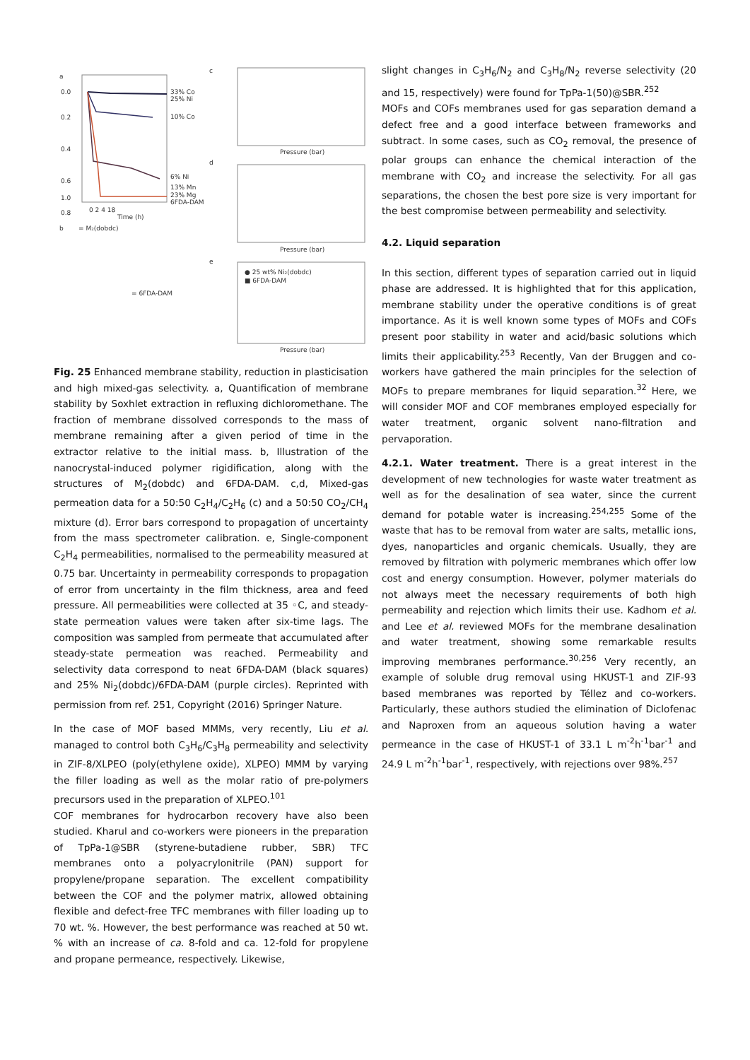a
0.0
0.2
0.4
0.6
0.8
1.0
33% Co
25% Ni
10% Co
6% Ni
13% Mn
23% Mg
6FDA-DAM
0 2 4 18
Time (h)
b
= M₂(dobdc)
= 6FDA-DAM
c
Pressure (bar)
d
Pressure (bar)
e
● 25 wt% Ni₂(dobdc)
■ 6FDA-DAM
Pressure (bar)
Fig. 25 Enhanced membrane stability, reduction in plasticisation and high mixed-gas selectivity. a, Quantification of membrane stability by Soxhlet extraction in refluxing dichloromethane. The fraction of membrane dissolved corresponds to the mass of membrane remaining after a given period of time in the extractor relative to the initial mass. b, Illustration of the nanocrystal-induced polymer rigidification, along with the structures of M<sub>2</sub>(dobdc) and 6FDA-DAM. c,d, Mixed-gas permeation data for a 50:50 C<sub>2</sub>H<sub>4</sub>/C<sub>2</sub>H<sub>6</sub> (c) and a 50:50 CO<sub>2</sub>/CH<sub>4</sub> mixture (d). Error bars correspond to propagation of uncertainty from the mass spectrometer calibration. e, Single-component C<sub>2</sub>H<sub>4</sub> permeabilities, normalised to the permeability measured at 0.75 bar. Uncertainty in permeability corresponds to propagation of error from uncertainty in the film thickness, area and feed pressure. All permeabilities were collected at 35 ◦C, and steady-state permeation values were taken after six-time lags. The composition was sampled from permeate that accumulated after steady-state permeation was reached. Permeability and selectivity data correspond to neat 6FDA-DAM (black squares) and 25% Ni<sub>2</sub>(dobdc)/6FDA-DAM (purple circles). Reprinted with permission from ref. 251, Copyright (2016) Springer Nature.
In the case of MOF based MMMs, very recently, Liu et al. managed to control both C<sub>3</sub>H<sub>6</sub>/C<sub>3</sub>H<sub>8</sub> permeability and selectivity in ZIF-8/XLPEO (poly(ethylene oxide), XLPEO) MMM by varying the filler loading as well as the molar ratio of pre-polymers precursors used in the preparation of XLPEO.<sup>101</sup>
COF membranes for hydrocarbon recovery have also been studied. Kharul and co-workers were pioneers in the preparation of TpPa-1@SBR (styrene-butadiene rubber, SBR) TFC membranes onto a polyacrylonitrile (PAN) support for propylene/propane separation. The excellent compatibility between the COF and the polymer matrix, allowed obtaining flexible and defect-free TFC membranes with filler loading up to 70 wt. %. However, the best performance was reached at 50 wt. % with an increase of ca. 8-fold and ca. 12-fold for propylene and propane permeance, respectively. Likewise,
slight changes in C<sub>3</sub>H<sub>6</sub>/N<sub>2</sub> and C<sub>3</sub>H<sub>8</sub>/N<sub>2</sub> reverse selectivity (20 and 15, respectively) were found for TpPa-1(50)@SBR.<sup>252</sup>
MOFs and COFs membranes used for gas separation demand a defect free and a good interface between frameworks and subtract. In some cases, such as CO<sub>2</sub> removal, the presence of polar groups can enhance the chemical interaction of the membrane with CO<sub>2</sub> and increase the selectivity. For all gas separations, the chosen the best pore size is very important for the best compromise between permeability and selectivity.
4.2. Liquid separation
In this section, different types of separation carried out in liquid phase are addressed. It is highlighted that for this application, membrane stability under the operative conditions is of great importance. As it is well known some types of MOFs and COFs present poor stability in water and acid/basic solutions which limits their applicability.<sup>253</sup> Recently, Van der Bruggen and co-workers have gathered the main principles for the selection of MOFs to prepare membranes for liquid separation.<sup>32</sup> Here, we will consider MOF and COF membranes employed especially for water treatment, organic solvent nano-filtration and pervaporation.
4.2.1. Water treatment. There is a great interest in the development of new technologies for waste water treatment as well as for the desalination of sea water, since the current demand for potable water is increasing.<sup>254,255</sup> Some of the waste that has to be removal from water are salts, metallic ions, dyes, nanoparticles and organic chemicals. Usually, they are removed by filtration with polymeric membranes which offer low cost and energy consumption. However, polymer materials do not always meet the necessary requirements of both high permeability and rejection which limits their use. Kadhom et al. and Lee et al. reviewed MOFs for the membrane desalination and water treatment, showing some remarkable results improving membranes performance.<sup>30,256</sup> Very recently, an example of soluble drug removal using HKUST-1 and ZIF-93 based membranes was reported by Téllez and co-workers. Particularly, these authors studied the elimination of Diclofenac and Naproxen from an aqueous solution having a water permeance in the case of HKUST-1 of 33.1 L m<sup>-2</sup>h<sup>-1</sup>bar<sup>-1</sup> and 24.9 L m<sup>-2</sup>h<sup>-1</sup>bar<sup>-1</sup>, respectively, with rejections over 98%.<sup>257</sup>